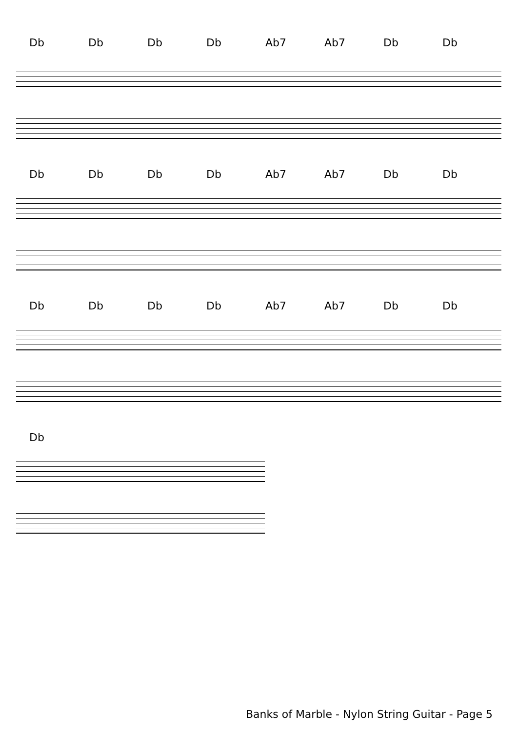Db Db Db Db Ab7 Ab7 Db Db
Db Db Db Db Ab7 Ab7 Db Db
Db Db Db Db Ab7 Ab7 Db Db
Db
Banks of Marble - Nylon String Guitar - Page 5